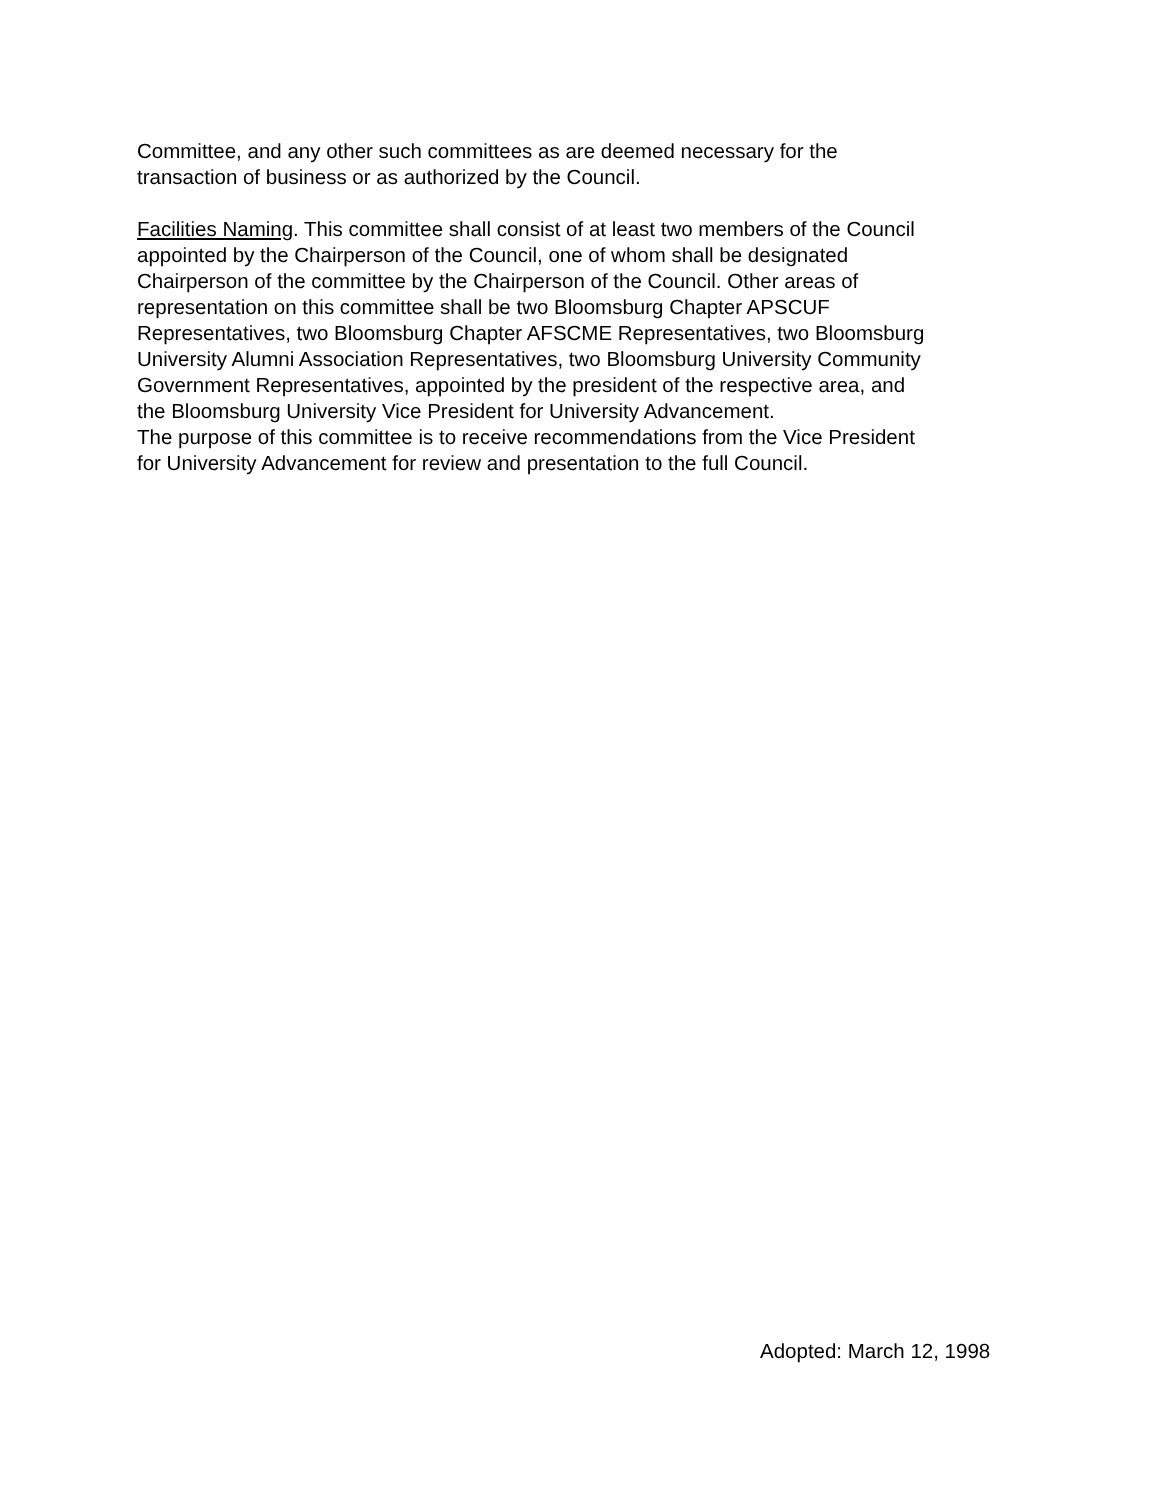Committee, and any other such committees as are deemed necessary for the transaction of business or as authorized by the Council.
Facilities Naming. This committee shall consist of at least two members of the Council appointed by the Chairperson of the Council, one of whom shall be designated Chairperson of the committee by the Chairperson of the Council. Other areas of representation on this committee shall be two Bloomsburg Chapter APSCUF Representatives, two Bloomsburg Chapter AFSCME Representatives, two Bloomsburg University Alumni Association Representatives, two Bloomsburg University Community Government Representatives, appointed by the president of the respective area, and the Bloomsburg University Vice President for University Advancement. The purpose of this committee is to receive recommendations from the Vice President for University Advancement for review and presentation to the full Council.
Adopted: March 12, 1998